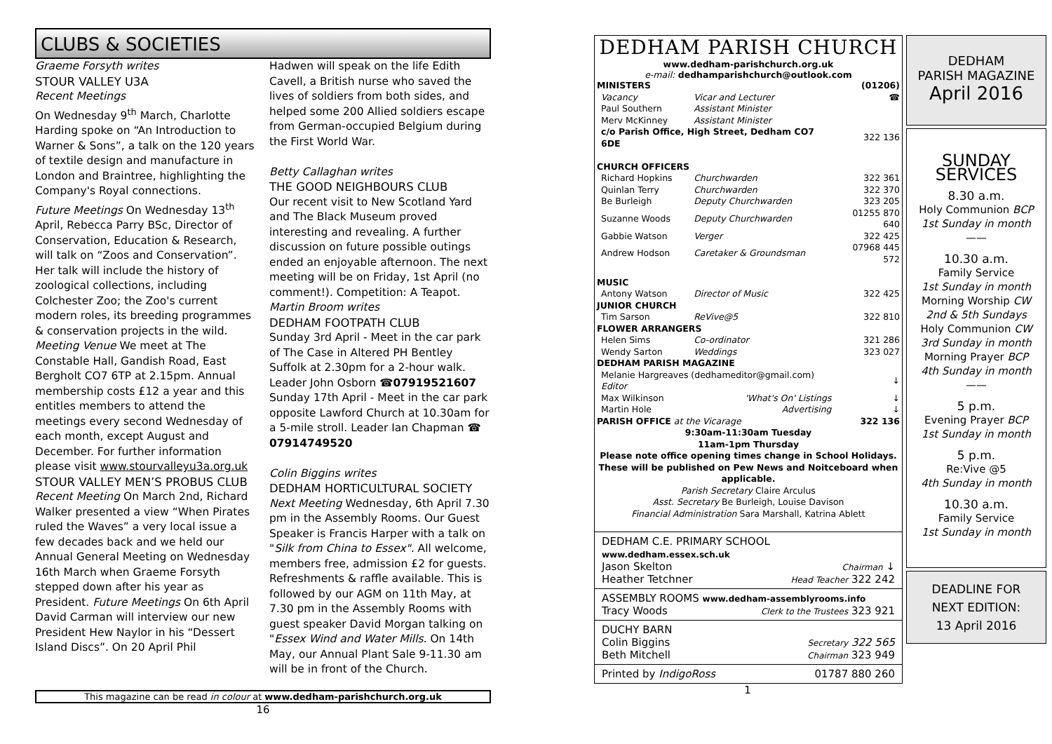CLUBS & SOCIETIES
Graeme Forsyth writes
STOUR VALLEY U3A
Recent Meetings
On Wednesday 9<sup>th</sup> March, Charlotte Harding spoke on “An Introduction to Warner & Sons”, a talk on the 120 years of textile design and manufacture in London and Braintree, highlighting the Company's Royal connections.
Future Meetings On Wednesday 13<sup>th</sup> April, Rebecca Parry BSc, Director of Conservation, Education & Research, will talk on “Zoos and Conservation”. Her talk will include the history of zoological collections, including Colchester Zoo; the Zoo's current modern roles, its breeding programmes & conservation projects in the wild.
Meeting Venue We meet at The Constable Hall, Gandish Road, East Bergholt CO7 6TP at 2.15pm. Annual membership costs £12 a year and this entitles members to attend the meetings every second Wednesday of each month, except August and December. For further information please visit www.stourvalleyu3a.org.uk
STOUR VALLEY MEN’S PROBUS CLUB
Recent Meeting On March 2nd, Richard Walker presented a view “When Pirates ruled the Waves” a very local issue a few decades back and we held our Annual General Meeting on Wednesday 16th March when Graeme Forsyth stepped down after his year as President. Future Meetings On 6th April David Carman will interview our new President Hew Naylor in his “Dessert Island Discs”. On 20 April Phil
Hadwen will speak on the life Edith Cavell, a British nurse who saved the lives of soldiers from both sides, and helped some 200 Allied soldiers escape from German-occupied Belgium during the First World War.
Betty Callaghan writes
THE GOOD NEIGHBOURS CLUB
Our recent visit to New Scotland Yard and The Black Museum proved interesting and revealing. A further discussion on future possible outings ended an enjoyable afternoon. The next meeting will be on Friday, 1st April (no comment!). Competition: A Teapot.
Martin Broom writes
DEDHAM FOOTPATH CLUB
Sunday 3rd April - Meet in the car park of The Case in Altered PH Bentley Suffolk at 2.30pm for a 2-hour walk. Leader John Osborn ☎07919521607
Sunday 17th April - Meet in the car park opposite Lawford Church at 10.30am for a 5-mile stroll. Leader Ian Chapman ☎ 07914749520
Colin Biggins writes
DEDHAM HORTICULTURAL SOCIETY
Next Meeting Wednesday, 6th April 7.30 pm in the Assembly Rooms. Our Guest Speaker is Francis Harper with a talk on "Silk from China to Essex". All welcome, members free, admission £2 for guests. Refreshments & raffle available. This is followed by our AGM on 11th May, at 7.30 pm in the Assembly Rooms with guest speaker David Morgan talking on "Essex Wind and Water Mills. On 14th May, our Annual Plant Sale 9-11.30 am will be in front of the Church.
This magazine can be read in colour at www.dedham-parishchurch.org.uk
16
DEDHAM PARISH CHURCH
www.dedham-parishchurch.org.uk
e-mail: dedhamparishchurch@outlook.com
| MINISTERS | | | (01206) |
| | Vacancy | Vicar and Lecturer | ☎ |
| | Paul Southern | Assistant Minister | |
| | Merv McKinney | Assistant Minister | |
| | c/o Parish Office, High Street, Dedham CO7 6DE | | 322 136 |
| CHURCH OFFICERS | | | |
| | Richard Hopkins | Churchwarden | 322 361 |
| | Quinlan Terry | Churchwarden | 322 370 |
| | Be Burleigh | Deputy Churchwarden | 323 205 |
| | Suzanne Woods | Deputy Churchwarden | 01255 870 640 |
| | Gabbie Watson | Verger | 322 425 |
| | Andrew Hodson | Caretaker & Groundsman | 07968 445 572 |
| MUSIC | | | |
| | Antony Watson | Director of Music | 322 425 |
| JUNIOR CHURCH | | | |
| | Tim Sarson | ReVive@5 | 322 810 |
| FLOWER ARRANGERS | | | |
| | Helen Sims | Co-ordinator | 321 286 |
| | Wendy Sarton | Weddings | 323 027 |
| DEDHAM PARISH MAGAZINE | | | |
| | Melanie Hargreaves (dedhameditor@gmail.com) Editor | | ↓ |
| | Max Wilkinson | 'What's On' Listings | ↓ |
| | Martin Hole | Advertising | ↓ |
| PARISH OFFICE at the Vicarage | | | 322 136 |
9:30am-11:30am Tuesday
11am-1pm Thursday
Please note office opening times change in School Holidays. These will be published on Pew News and Noitceboard when applicable.
Parish Secretary Claire Arculus
Asst. Secretary Be Burleigh, Louise Davison
Financial Administration Sara Marshall, Katrina Ablett
DEDHAM C.E. PRIMARY SCHOOL www.dedham.essex.sch.uk
Jason Skelton Chairman ↓
Heather Tetchner Head Teacher 322 242
ASSEMBLY ROOMS www.dedham-assemblyrooms.info
Tracy Woods Clerk to the Trustees 323 921
DUCHY BARN
Colin Biggins Secretary 322 565
Beth Mitchell Chairman 323 949
Printed by IndigoRoss 01787 880 260
1
DEDHAM
PARISH MAGAZINE
April 2016
SUNDAY SERVICES
8.30 a.m.
Holy Communion BCP
1st Sunday in month
——
10.30 a.m.
Family Service
1st Sunday in month
Morning Worship CW
2nd & 5th Sundays
Holy Communion CW
3rd Sunday in month
Morning Prayer BCP
4th Sunday in month
——
5 p.m.
Evening Prayer BCP
1st Sunday in month
5 p.m.
Re:Vive @5
4th Sunday in month
10.30 a.m.
Family Service
1st Sunday in month
DEADLINE FOR
NEXT EDITION:
13 April 2016